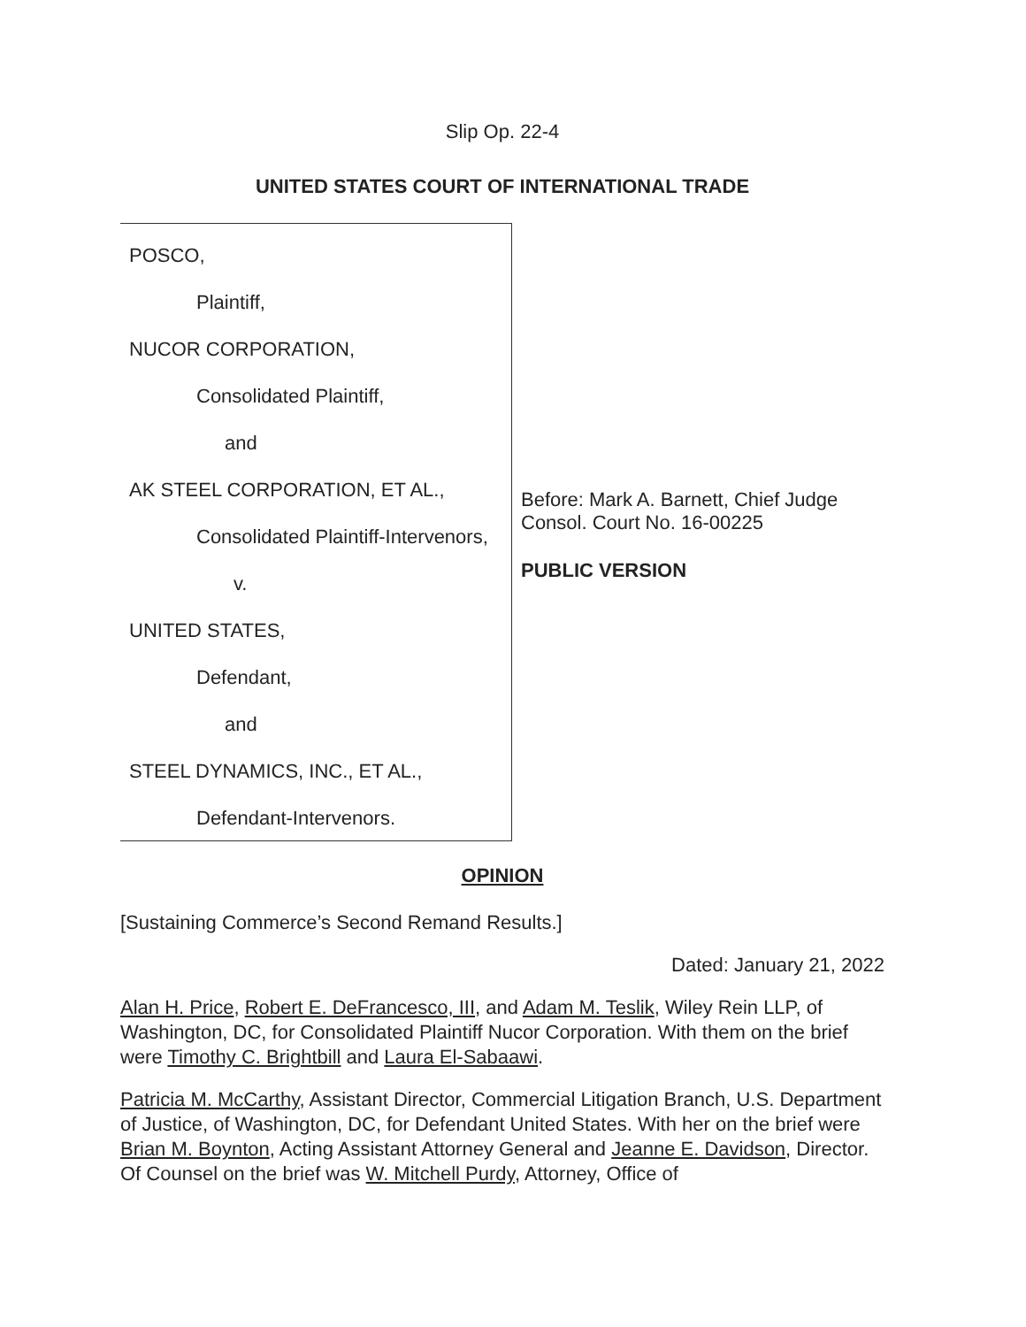Slip Op. 22-4
UNITED STATES COURT OF INTERNATIONAL TRADE
POSCO,
Plaintiff,
NUCOR CORPORATION,
Consolidated Plaintiff,
and
AK STEEL CORPORATION, ET AL.,
Consolidated Plaintiff-Intervenors,
v.
UNITED STATES,
Defendant,
and
STEEL DYNAMICS, INC., ET AL.,
Defendant-Intervenors.
Before: Mark A. Barnett, Chief Judge
Consol. Court No. 16-00225
PUBLIC VERSION
OPINION
[Sustaining Commerce’s Second Remand Results.]
Dated: January 21, 2022
Alan H. Price, Robert E. DeFrancesco, III, and Adam M. Teslik, Wiley Rein LLP, of Washington, DC, for Consolidated Plaintiff Nucor Corporation. With them on the brief were Timothy C. Brightbill and Laura El-Sabaawi.
Patricia M. McCarthy, Assistant Director, Commercial Litigation Branch, U.S. Department of Justice, of Washington, DC, for Defendant United States. With her on the brief were Brian M. Boynton, Acting Assistant Attorney General and Jeanne E. Davidson, Director. Of Counsel on the brief was W. Mitchell Purdy, Attorney, Office of